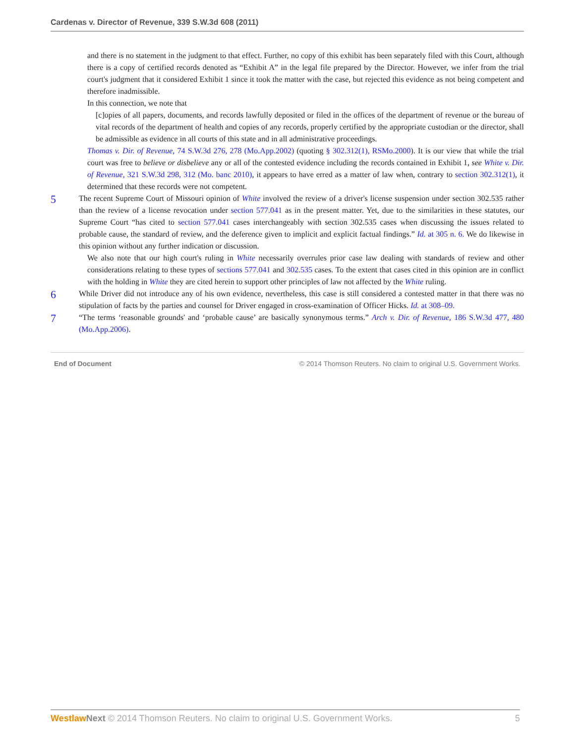Cardenas v. Director of Revenue, 339 S.W.3d 608 (2011)
and there is no statement in the judgment to that effect. Further, no copy of this exhibit has been separately filed with this Court, although there is a copy of certified records denoted as “Exhibit A” in the legal file prepared by the Director. However, we infer from the trial court's judgment that it considered Exhibit 1 since it took the matter with the case, but rejected this evidence as not being competent and therefore inadmissible.
In this connection, we note that
[c]opies of all papers, documents, and records lawfully deposited or filed in the offices of the department of revenue or the bureau of vital records of the department of health and copies of any records, properly certified by the appropriate custodian or the director, shall be admissible as evidence in all courts of this state and in all administrative proceedings.
Thomas v. Dir. of Revenue, 74 S.W.3d 276, 278 (Mo.App.2002) (quoting § 302.312(1), RSMo.2000). It is our view that while the trial court was free to believe or disbelieve any or all of the contested evidence including the records contained in Exhibit 1, see White v. Dir. of Revenue, 321 S.W.3d 298, 312 (Mo. banc 2010), it appears to have erred as a matter of law when, contrary to section 302.312(1), it determined that these records were not competent.
5
The recent Supreme Court of Missouri opinion of White involved the review of a driver's license suspension under section 302.535 rather than the review of a license revocation under section 577.041 as in the present matter. Yet, due to the similarities in these statutes, our Supreme Court “has cited to section 577.041 cases interchangeably with section 302.535 cases when discussing the issues related to probable cause, the standard of review, and the deference given to implicit and explicit factual findings.” Id. at 305 n. 6. We do likewise in this opinion without any further indication or discussion.
We also note that our high court's ruling in White necessarily overrules prior case law dealing with standards of review and other considerations relating to these types of sections 577.041 and 302.535 cases. To the extent that cases cited in this opinion are in conflict with the holding in White they are cited herein to support other principles of law not affected by the White ruling.
6
While Driver did not introduce any of his own evidence, nevertheless, this case is still considered a contested matter in that there was no stipulation of facts by the parties and counsel for Driver engaged in cross-examination of Officer Hicks. Id. at 308–09.
7
“The terms ‘reasonable grounds' and ‘probable cause’ are basically synonymous terms.” Arch v. Dir. of Revenue, 186 S.W.3d 477, 480 (Mo.App.2006).
End of Document © 2014 Thomson Reuters. No claim to original U.S. Government Works.
Westlaw Next © 2014 Thomson Reuters. No claim to original U.S. Government Works. 5